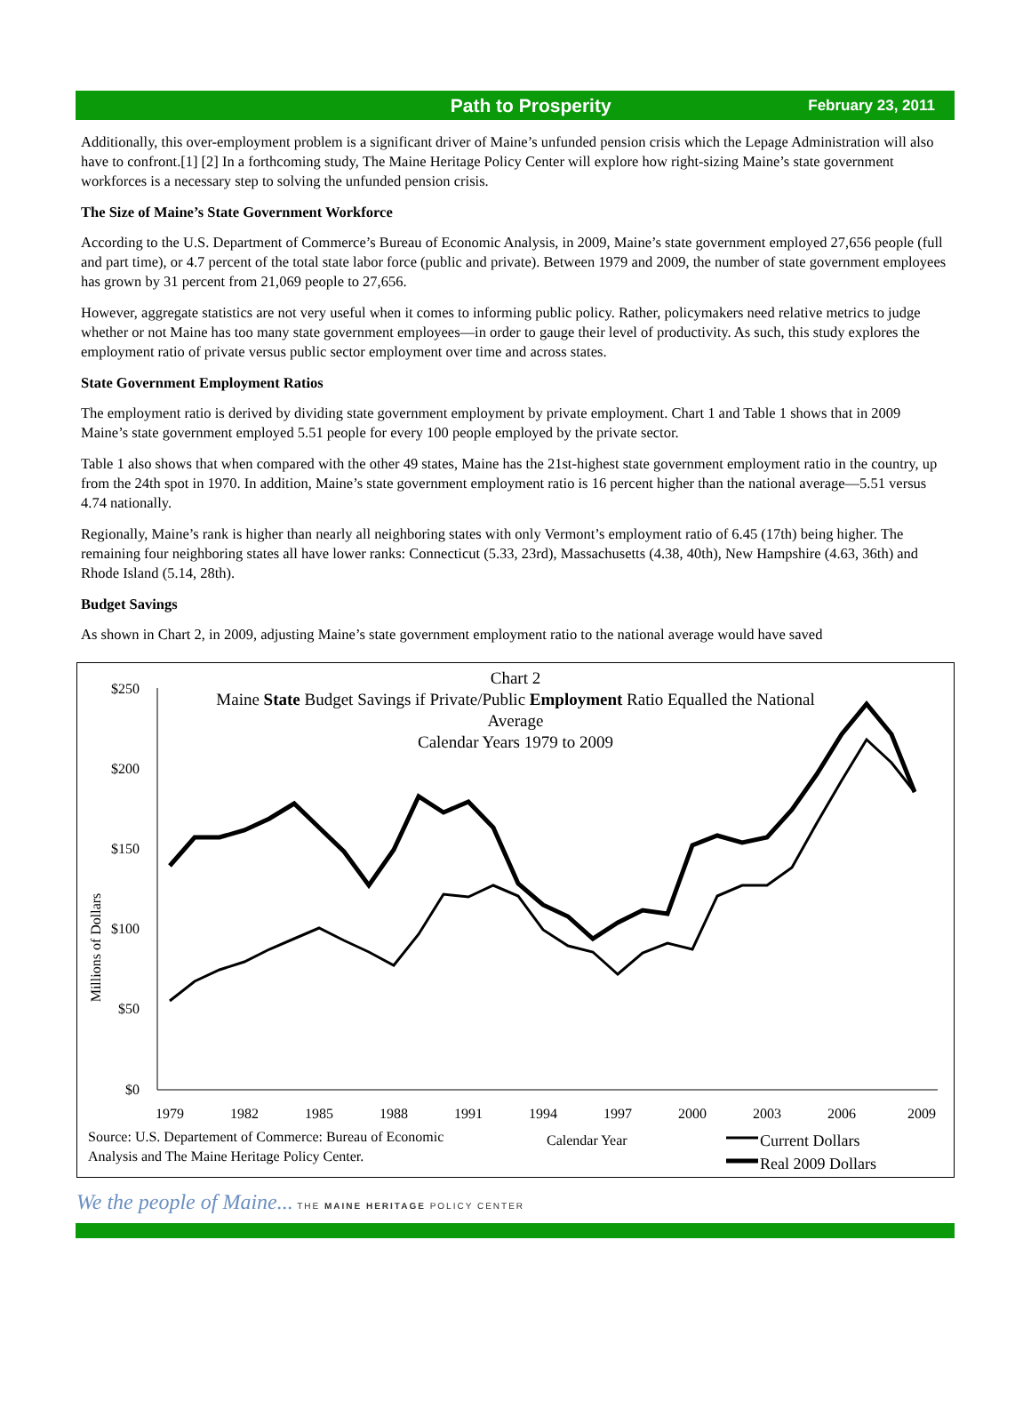Path to Prosperity February 23, 2011
Additionally, this over-employment problem is a significant driver of Maine’s unfunded pension crisis which the Lepage Administration will also have to confront.[1] [2] In a forthcoming study, The Maine Heritage Policy Center will explore how right-sizing Maine’s state government workforces is a necessary step to solving the unfunded pension crisis.
The Size of Maine’s State Government Workforce
According to the U.S. Department of Commerce’s Bureau of Economic Analysis, in 2009, Maine’s state government employed 27,656 people (full and part time), or 4.7 percent of the total state labor force (public and private). Between 1979 and 2009, the number of state government employees has grown by 31 percent from 21,069 people to 27,656.
However, aggregate statistics are not very useful when it comes to informing public policy. Rather, policymakers need relative metrics to judge whether or not Maine has too many state government employees—in order to gauge their level of productivity. As such, this study explores the employment ratio of private versus public sector employment over time and across states.
State Government Employment Ratios
The employment ratio is derived by dividing state government employment by private employment. Chart 1 and Table 1 shows that in 2009 Maine’s state government employed 5.51 people for every 100 people employed by the private sector.
Table 1 also shows that when compared with the other 49 states, Maine has the 21st-highest state government employment ratio in the country, up from the 24th spot in 1970. In addition, Maine’s state government employment ratio is 16 percent higher than the national average—5.51 versus 4.74 nationally.
Regionally, Maine’s rank is higher than nearly all neighboring states with only Vermont’s employment ratio of 6.45 (17th) being higher. The remaining four neighboring states all have lower ranks: Connecticut (5.33, 23rd), Massachusetts (4.38, 40th), New Hampshire (4.63, 36th) and Rhode Island (5.14, 28th).
Budget Savings
As shown in Chart 2, in 2009, adjusting Maine’s state government employment ratio to the national average would have saved
Chart 2
Maine State Budget Savings if Private/Public Employment Ratio Equalled the National
Average
Calendar Years 1979 to 2009
$250
$200
$150
$100
$50
$0
Millions of Dollars
1979
1982
1985
1988
1991
1994
1997
2000
2003
2006
2009
Source: U.S. Departement of Commerce: Bureau of Economic
Analysis and The Maine Heritage Policy Center.
Calendar Year
Current Dollars
Real 2009 Dollars
We the people of Maine... THE MAINE HERITAGE POLICY CENTER